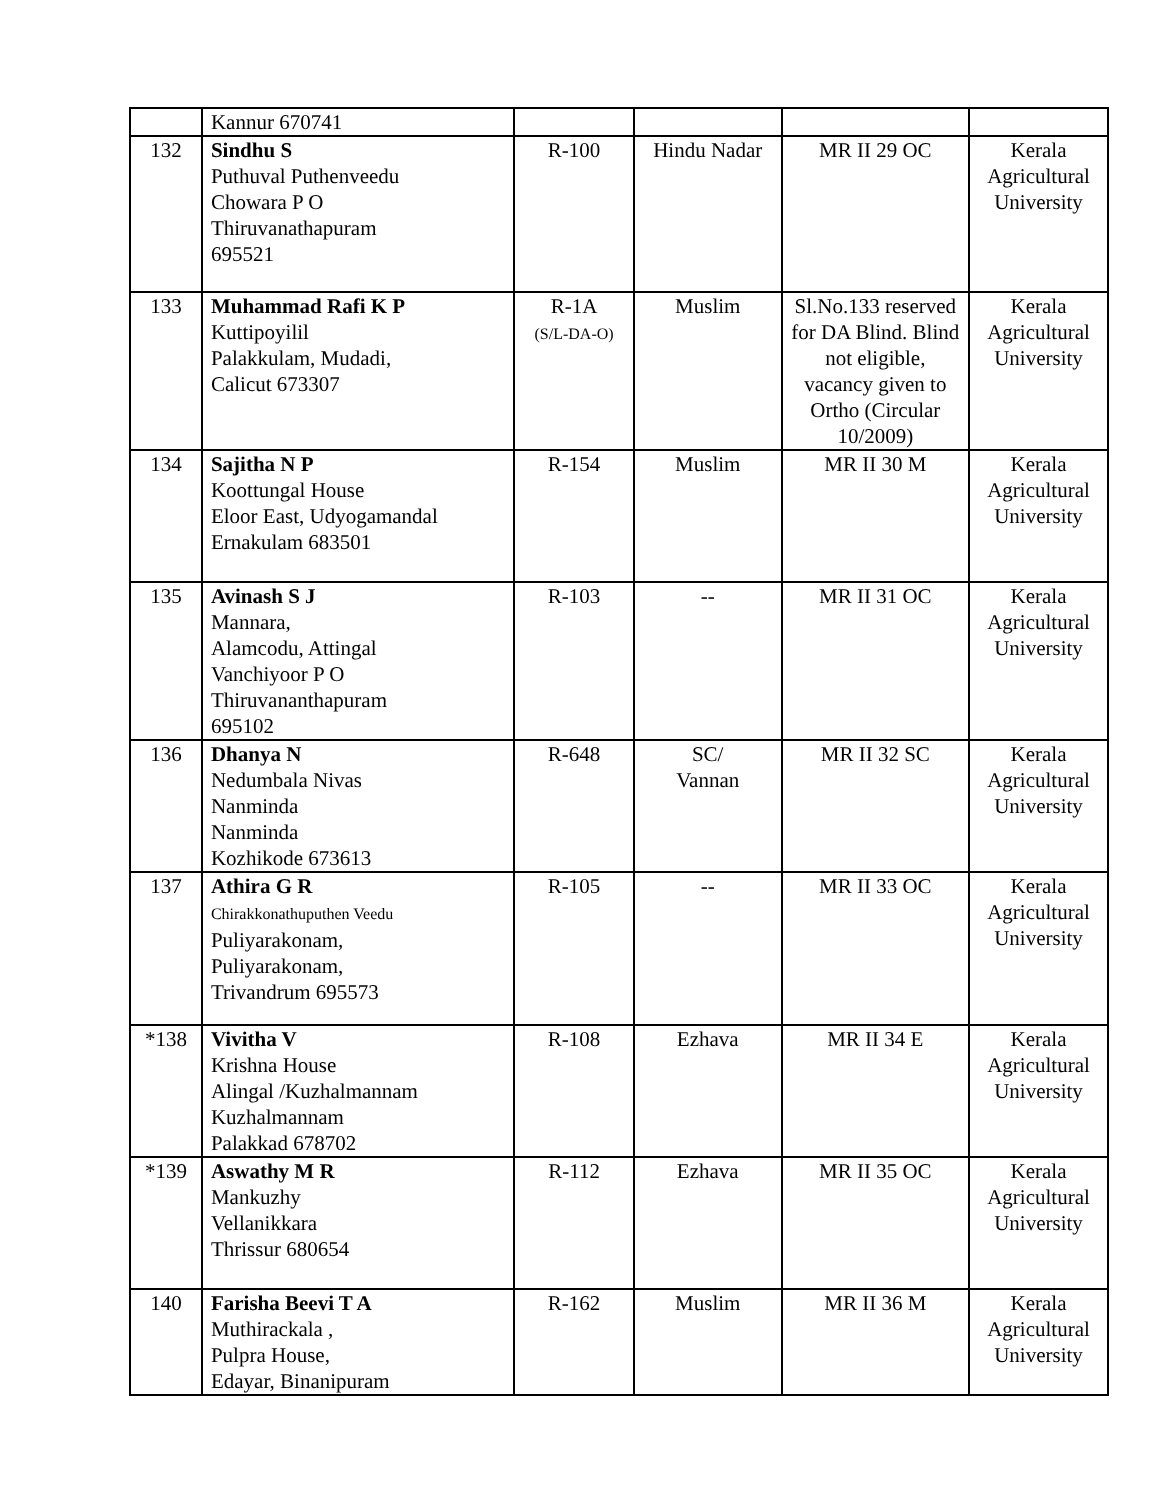| | Kannur 670741 | | | | |
| 132 | Sindhu S Puthuval Puthenveedu Chowara P O Thiruvanathapuram 695521 | R-100 | Hindu Nadar | MR II 29 OC | Kerala Agricultural University |
| 133 | Muhammad Rafi K P Kuttipoyilil Palakkulam, Mudadi, Calicut 673307 | R-1A (S/L-DA-O) | Muslim | Sl.No.133 reserved for DA Blind. Blind not eligible, vacancy given to Ortho (Circular 10/2009) | Kerala Agricultural University |
| 134 | Sajitha N P Koottungal House Eloor East, Udyogamandal Ernakulam 683501 | R-154 | Muslim | MR II 30 M | Kerala Agricultural University |
| 135 | Avinash S J Mannara, Alamcodu, Attingal Vanchiyoor P O Thiruvananthapuram 695102 | R-103 | -- | MR II 31 OC | Kerala Agricultural University |
| 136 | Dhanya N Nedumbala Nivas Nanminda Nanminda Kozhikode 673613 | R-648 | SC/ Vannan | MR II 32 SC | Kerala Agricultural University |
| 137 | Athira G R Chirakkonathuputhen Veedu Puliyarakonam, Puliyarakonam, Trivandrum 695573 | R-105 | -- | MR II 33 OC | Kerala Agricultural University |
| *138 | Vivitha V Krishna House Alingal /Kuzhalmannam Kuzhalmannam Palakkad 678702 | R-108 | Ezhava | MR II 34 E | Kerala Agricultural University |
| *139 | Aswathy M R Mankuzhy Vellanikkara Thrissur 680654 | R-112 | Ezhava | MR II 35 OC | Kerala Agricultural University |
| 140 | Farisha Beevi T A Muthirackala , Pulpra House, Edayar, Binanipuram | R-162 | Muslim | MR II 36 M | Kerala Agricultural University |